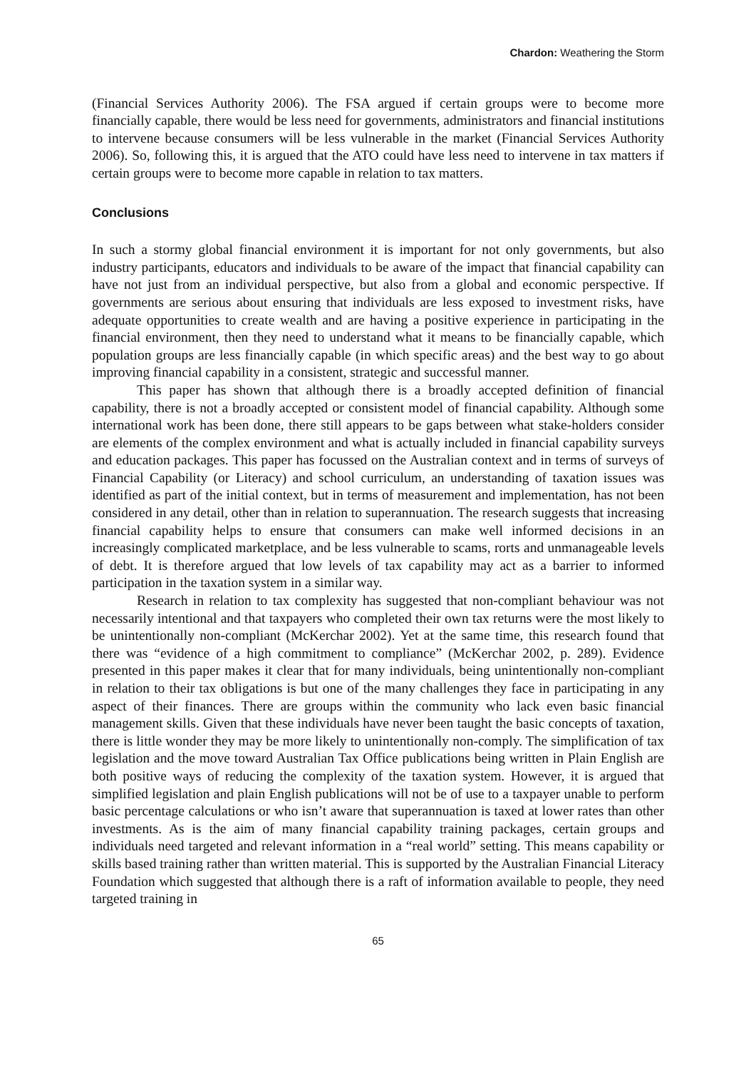Chardon: Weathering the Storm
(Financial Services Authority 2006). The FSA argued if certain groups were to become more financially capable, there would be less need for governments, administrators and financial institutions to intervene because consumers will be less vulnerable in the market (Financial Services Authority 2006). So, following this, it is argued that the ATO could have less need to intervene in tax matters if certain groups were to become more capable in relation to tax matters.
Conclusions
In such a stormy global financial environment it is important for not only governments, but also industry participants, educators and individuals to be aware of the impact that financial capability can have not just from an individual perspective, but also from a global and economic perspective. If governments are serious about ensuring that individuals are less exposed to investment risks, have adequate opportunities to create wealth and are having a positive experience in participating in the financial environment, then they need to understand what it means to be financially capable, which population groups are less financially capable (in which specific areas) and the best way to go about improving financial capability in a consistent, strategic and successful manner.
This paper has shown that although there is a broadly accepted definition of financial capability, there is not a broadly accepted or consistent model of financial capability. Although some international work has been done, there still appears to be gaps between what stake-holders consider are elements of the complex environment and what is actually included in financial capability surveys and education packages. This paper has focussed on the Australian context and in terms of surveys of Financial Capability (or Literacy) and school curriculum, an understanding of taxation issues was identified as part of the initial context, but in terms of measurement and implementation, has not been considered in any detail, other than in relation to superannuation. The research suggests that increasing financial capability helps to ensure that consumers can make well informed decisions in an increasingly complicated marketplace, and be less vulnerable to scams, rorts and unmanageable levels of debt. It is therefore argued that low levels of tax capability may act as a barrier to informed participation in the taxation system in a similar way.
Research in relation to tax complexity has suggested that non-compliant behaviour was not necessarily intentional and that taxpayers who completed their own tax returns were the most likely to be unintentionally non-compliant (McKerchar 2002). Yet at the same time, this research found that there was “evidence of a high commitment to compliance” (McKerchar 2002, p. 289). Evidence presented in this paper makes it clear that for many individuals, being unintentionally non-compliant in relation to their tax obligations is but one of the many challenges they face in participating in any aspect of their finances. There are groups within the community who lack even basic financial management skills. Given that these individuals have never been taught the basic concepts of taxation, there is little wonder they may be more likely to unintentionally non-comply. The simplification of tax legislation and the move toward Australian Tax Office publications being written in Plain English are both positive ways of reducing the complexity of the taxation system. However, it is argued that simplified legislation and plain English publications will not be of use to a taxpayer unable to perform basic percentage calculations or who isn’t aware that superannuation is taxed at lower rates than other investments. As is the aim of many financial capability training packages, certain groups and individuals need targeted and relevant information in a “real world” setting. This means capability or skills based training rather than written material. This is supported by the Australian Financial Literacy Foundation which suggested that although there is a raft of information available to people, they need targeted training in
65